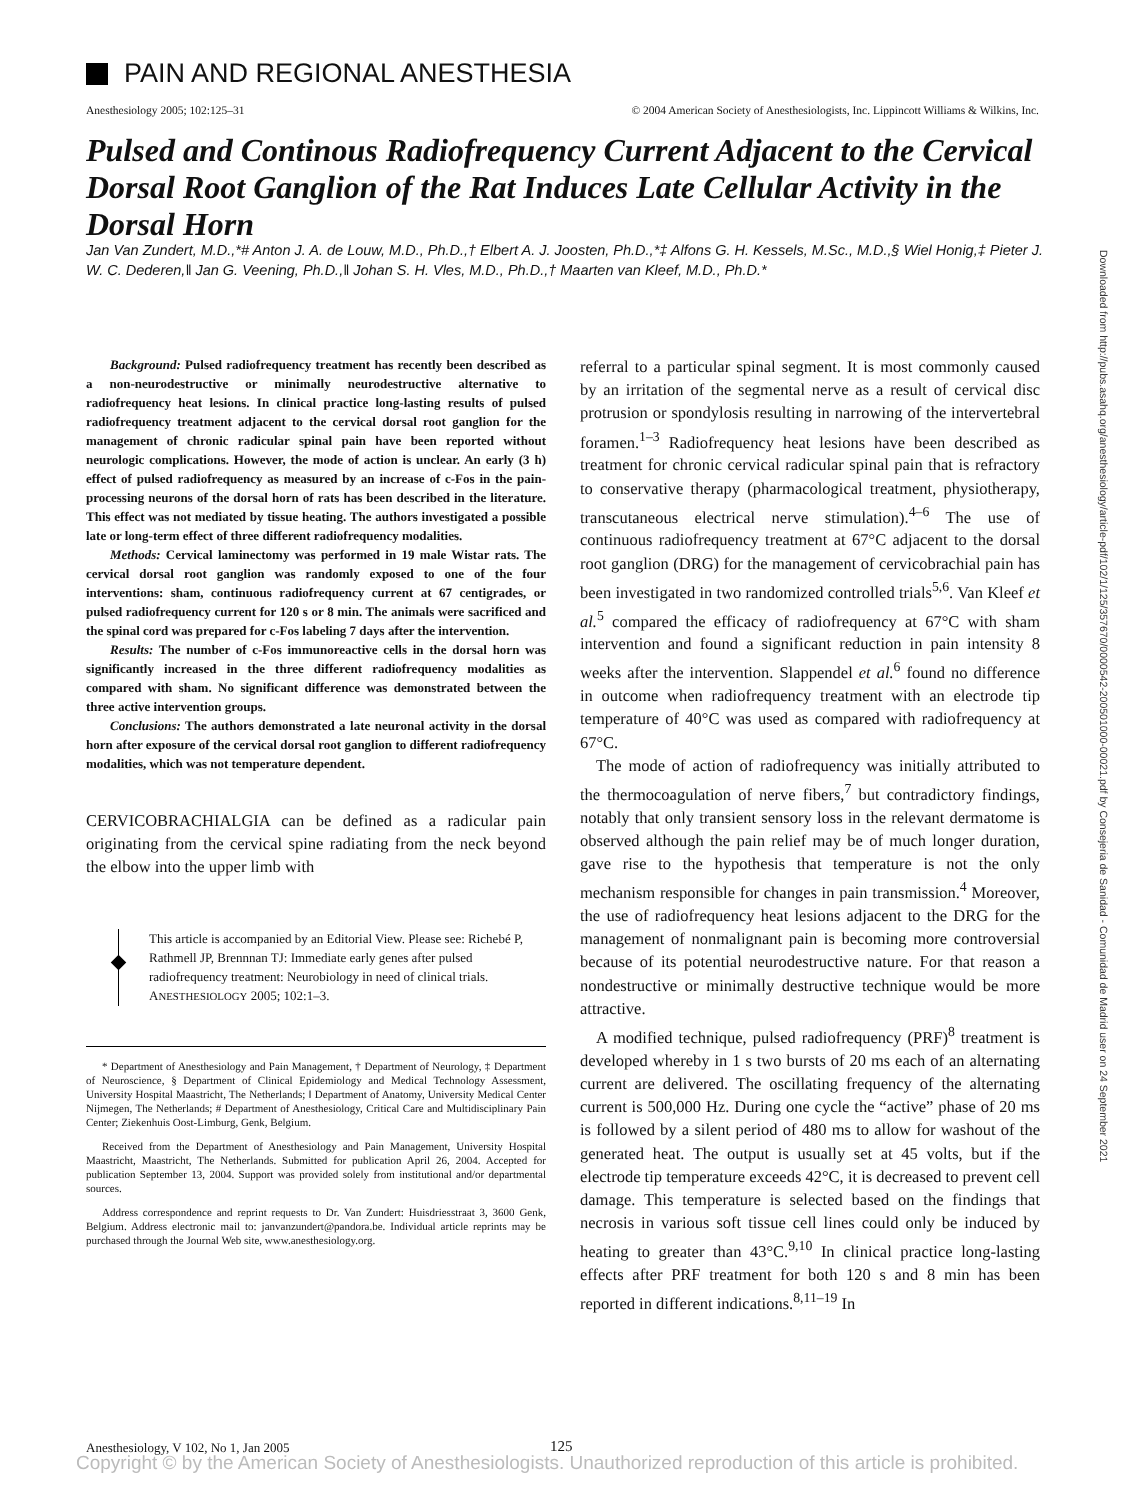PAIN AND REGIONAL ANESTHESIA
Anesthesiology 2005; 102:125–31
© 2004 American Society of Anesthesiologists, Inc. Lippincott Williams & Wilkins, Inc.
Pulsed and Continous Radiofrequency Current Adjacent to the Cervical Dorsal Root Ganglion of the Rat Induces Late Cellular Activity in the Dorsal Horn
Jan Van Zundert, M.D.,*# Anton J. A. de Louw, M.D., Ph.D.,† Elbert A. J. Joosten, Ph.D.,*‡ Alfons G. H. Kessels, M.Sc., M.D.,§ Wiel Honig,‡ Pieter J. W. C. Dederen,‖ Jan G. Veening, Ph.D.,‖ Johan S. H. Vles, M.D., Ph.D.,† Maarten van Kleef, M.D., Ph.D.*
Downloaded from http://pubs.asahq.org/anesthesiology/article-pdf/102/1/125/357670/0000542-200501000-00021.pdf by Consejeria de Sanidad - Comunidad de Madrid user on 24 September 2021
Background: Pulsed radiofrequency treatment has recently been described as a non-neurodestructive or minimally neurodestructive alternative to radiofrequency heat lesions. In clinical practice long-lasting results of pulsed radiofrequency treatment adjacent to the cervical dorsal root ganglion for the management of chronic radicular spinal pain have been reported without neurologic complications. However, the mode of action is unclear. An early (3 h) effect of pulsed radiofrequency as measured by an increase of c-Fos in the pain-processing neurons of the dorsal horn of rats has been described in the literature. This effect was not mediated by tissue heating. The authors investigated a possible late or long-term effect of three different radiofrequency modalities.
Methods: Cervical laminectomy was performed in 19 male Wistar rats. The cervical dorsal root ganglion was randomly exposed to one of the four interventions: sham, continuous radiofrequency current at 67 centigrades, or pulsed radiofrequency current for 120 s or 8 min. The animals were sacrificed and the spinal cord was prepared for c-Fos labeling 7 days after the intervention.
Results: The number of c-Fos immunoreactive cells in the dorsal horn was significantly increased in the three different radiofrequency modalities as compared with sham. No significant difference was demonstrated between the three active intervention groups.
Conclusions: The authors demonstrated a late neuronal activity in the dorsal horn after exposure of the cervical dorsal root ganglion to different radiofrequency modalities, which was not temperature dependent.
CERVICOBRACHIALGIA can be defined as a radicular pain originating from the cervical spine radiating from the neck beyond the elbow into the upper limb with
This article is accompanied by an Editorial View. Please see: Richebé P, Rathmell JP, Brennnan TJ: Immediate early genes after pulsed radiofrequency treatment: Neurobiology in need of clinical trials. ANESTHESIOLOGY 2005; 102:1–3.
* Department of Anesthesiology and Pain Management, † Department of Neurology, ‡ Department of Neuroscience, § Department of Clinical Epidemiology and Medical Technology Assessment, University Hospital Maastricht, The Netherlands; ‖ Department of Anatomy, University Medical Center Nijmegen, The Netherlands; # Department of Anesthesiology, Critical Care and Multidisciplinary Pain Center; Ziekenhuis Oost-Limburg, Genk, Belgium.
Received from the Department of Anesthesiology and Pain Management, University Hospital Maastricht, Maastricht, The Netherlands. Submitted for publication April 26, 2004. Accepted for publication September 13, 2004. Support was provided solely from institutional and/or departmental sources.
Address correspondence and reprint requests to Dr. Van Zundert: Huisdriesstraat 3, 3600 Genk, Belgium. Address electronic mail to: janvanzundert@pandora.be. Individual article reprints may be purchased through the Journal Web site, www.anesthesiology.org.
referral to a particular spinal segment. It is most commonly caused by an irritation of the segmental nerve as a result of cervical disc protrusion or spondylosis resulting in narrowing of the intervertebral foramen.<sup>1–3</sup> Radiofrequency heat lesions have been described as treatment for chronic cervical radicular spinal pain that is refractory to conservative therapy (pharmacological treatment, physiotherapy, transcutaneous electrical nerve stimulation).<sup>4–6</sup> The use of continuous radiofrequency treatment at 67°C adjacent to the dorsal root ganglion (DRG) for the management of cervicobrachial pain has been investigated in two randomized controlled trials<sup>5,6</sup>. Van Kleef et al.<sup>5</sup> compared the efficacy of radiofrequency at 67°C with sham intervention and found a significant reduction in pain intensity 8 weeks after the intervention. Slappendel et al.<sup>6</sup> found no difference in outcome when radiofrequency treatment with an electrode tip temperature of 40°C was used as compared with radiofrequency at 67°C.
The mode of action of radiofrequency was initially attributed to the thermocoagulation of nerve fibers,<sup>7</sup> but contradictory findings, notably that only transient sensory loss in the relevant dermatome is observed although the pain relief may be of much longer duration, gave rise to the hypothesis that temperature is not the only mechanism responsible for changes in pain transmission.<sup>4</sup> Moreover, the use of radiofrequency heat lesions adjacent to the DRG for the management of nonmalignant pain is becoming more controversial because of its potential neurodestructive nature. For that reason a nondestructive or minimally destructive technique would be more attractive.
A modified technique, pulsed radiofrequency (PRF)<sup>8</sup> treatment is developed whereby in 1 s two bursts of 20 ms each of an alternating current are delivered. The oscillating frequency of the alternating current is 500,000 Hz. During one cycle the “active” phase of 20 ms is followed by a silent period of 480 ms to allow for washout of the generated heat. The output is usually set at 45 volts, but if the electrode tip temperature exceeds 42°C, it is decreased to prevent cell damage. This temperature is selected based on the findings that necrosis in various soft tissue cell lines could only be induced by heating to greater than 43°C.<sup>9,10</sup> In clinical practice long-lasting effects after PRF treatment for both 120 s and 8 min has been reported in different indications.<sup>8,11–19</sup> In
Anesthesiology, V 102, No 1, Jan 2005
125
Copyright © by the American Society of Anesthesiologists. Unauthorized reproduction of this article is prohibited.